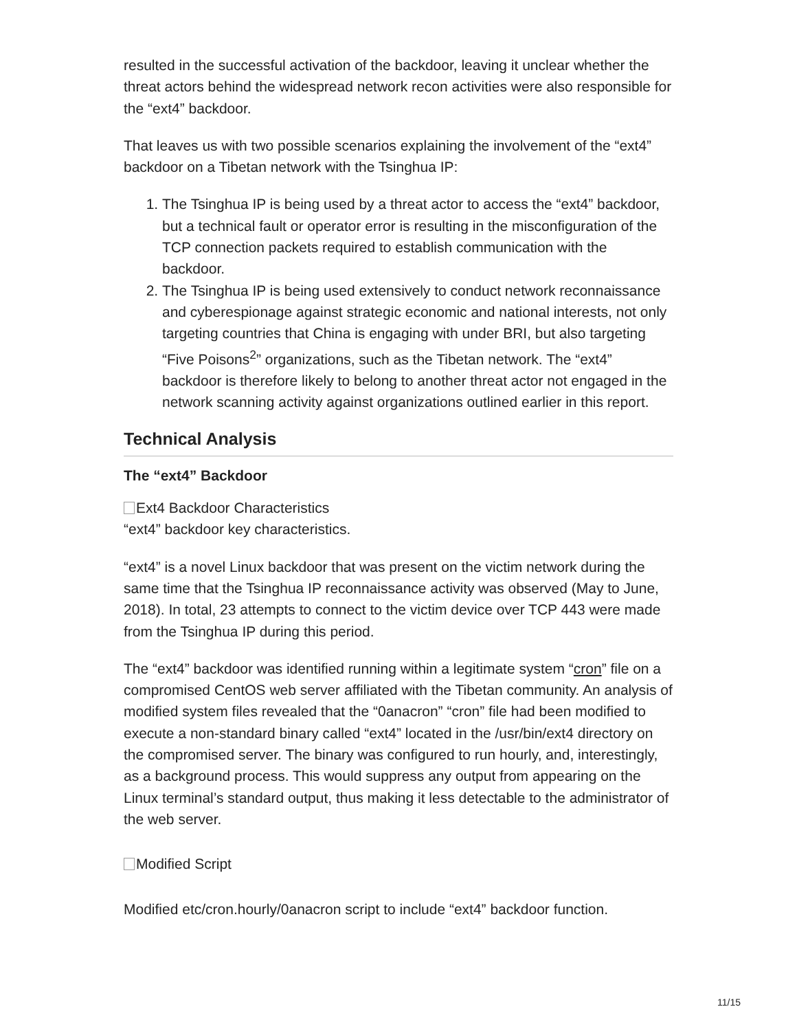resulted in the successful activation of the backdoor, leaving it unclear whether the threat actors behind the widespread network recon activities were also responsible for the “ext4” backdoor.
That leaves us with two possible scenarios explaining the involvement of the “ext4” backdoor on a Tibetan network with the Tsinghua IP:
1. The Tsinghua IP is being used by a threat actor to access the “ext4” backdoor, but a technical fault or operator error is resulting in the misconfiguration of the TCP connection packets required to establish communication with the backdoor.
2. The Tsinghua IP is being used extensively to conduct network reconnaissance and cyberespionage against strategic economic and national interests, not only targeting countries that China is engaging with under BRI, but also targeting “Five Poisons<sup>2</sup>” organizations, such as the Tibetan network. The “ext4” backdoor is therefore likely to belong to another threat actor not engaged in the network scanning activity against organizations outlined earlier in this report.
Technical Analysis
The “ext4” Backdoor
Ext4 Backdoor Characteristics
“ext4” backdoor key characteristics.
“ext4” is a novel Linux backdoor that was present on the victim network during the same time that the Tsinghua IP reconnaissance activity was observed (May to June, 2018). In total, 23 attempts to connect to the victim device over TCP 443 were made from the Tsinghua IP during this period.
The “ext4” backdoor was identified running within a legitimate system “cron” file on a compromised CentOS web server affiliated with the Tibetan community. An analysis of modified system files revealed that the “0anacron” “cron” file had been modified to execute a non-standard binary called “ext4” located in the /usr/bin/ext4 directory on the compromised server. The binary was configured to run hourly, and, interestingly, as a background process. This would suppress any output from appearing on the Linux terminal’s standard output, thus making it less detectable to the administrator of the web server.
Modified Script
Modified etc/cron.hourly/0anacron script to include “ext4” backdoor function.
11/15